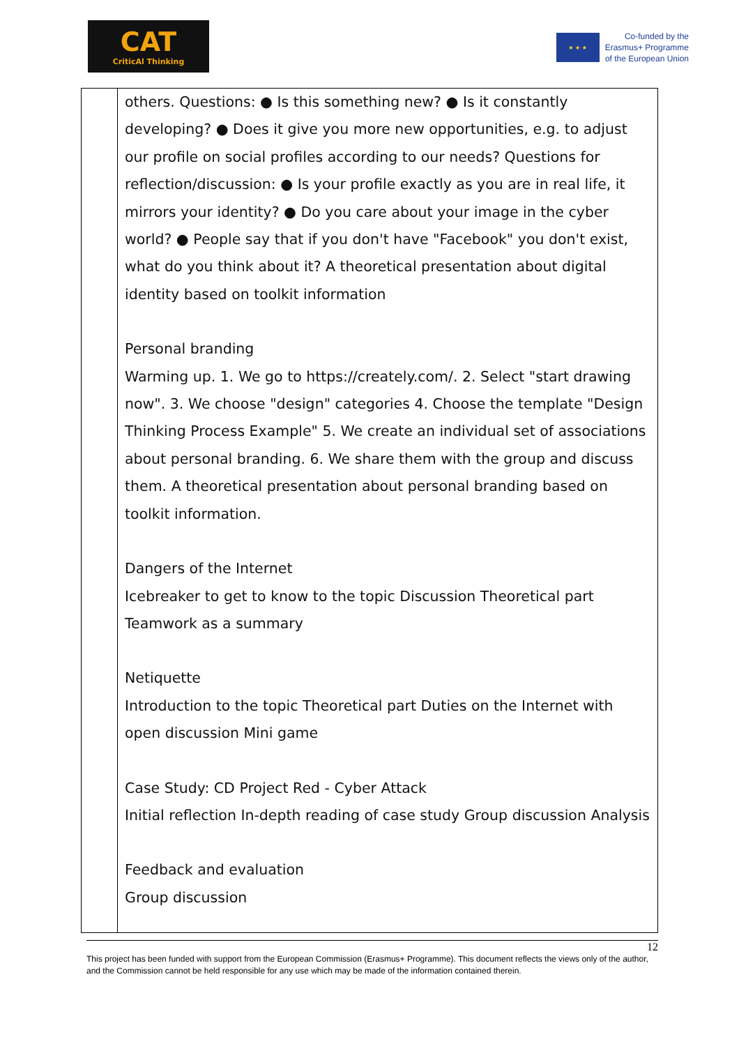CAT
CriticAl Thinking
★ ★ ★
Co-funded by the
Erasmus+ Programme
of the European Union
| | others. Questions: ● Is this something new? ● Is it constantly developing? ● Does it give you more new opportunities, e.g. to adjust our profile on social profiles according to our needs? Questions for reflection/discussion: ● Is your profile exactly as you are in real life, it mirrors your identity? ● Do you care about your image in the cyber world? ● People say that if you don't have "Facebook" you don't exist, what do you think about it? A theoretical presentation about digital identity based on toolkit information Personal branding Warming up. 1. We go to https://creately.com/. 2. Select "start drawing now". 3. We choose "design" categories 4. Choose the template "Design Thinking Process Example" 5. We create an individual set of associations about personal branding. 6. We share them with the group and discuss them. A theoretical presentation about personal branding based on toolkit information. Dangers of the Internet Icebreaker to get to know to the topic Discussion Theoretical part Teamwork as a summary Netiquette Introduction to the topic Theoretical part Duties on the Internet with open discussion Mini game Case Study: CD Project Red - Cyber Attack Initial reflection In-depth reading of case study Group discussion Analysis Feedback and evaluation Group discussion |
12
This project has been funded with support from the European Commission (Erasmus+ Programme). This document reflects the views only of the author, and the Commission cannot be held responsible for any use which may be made of the information contained therein.